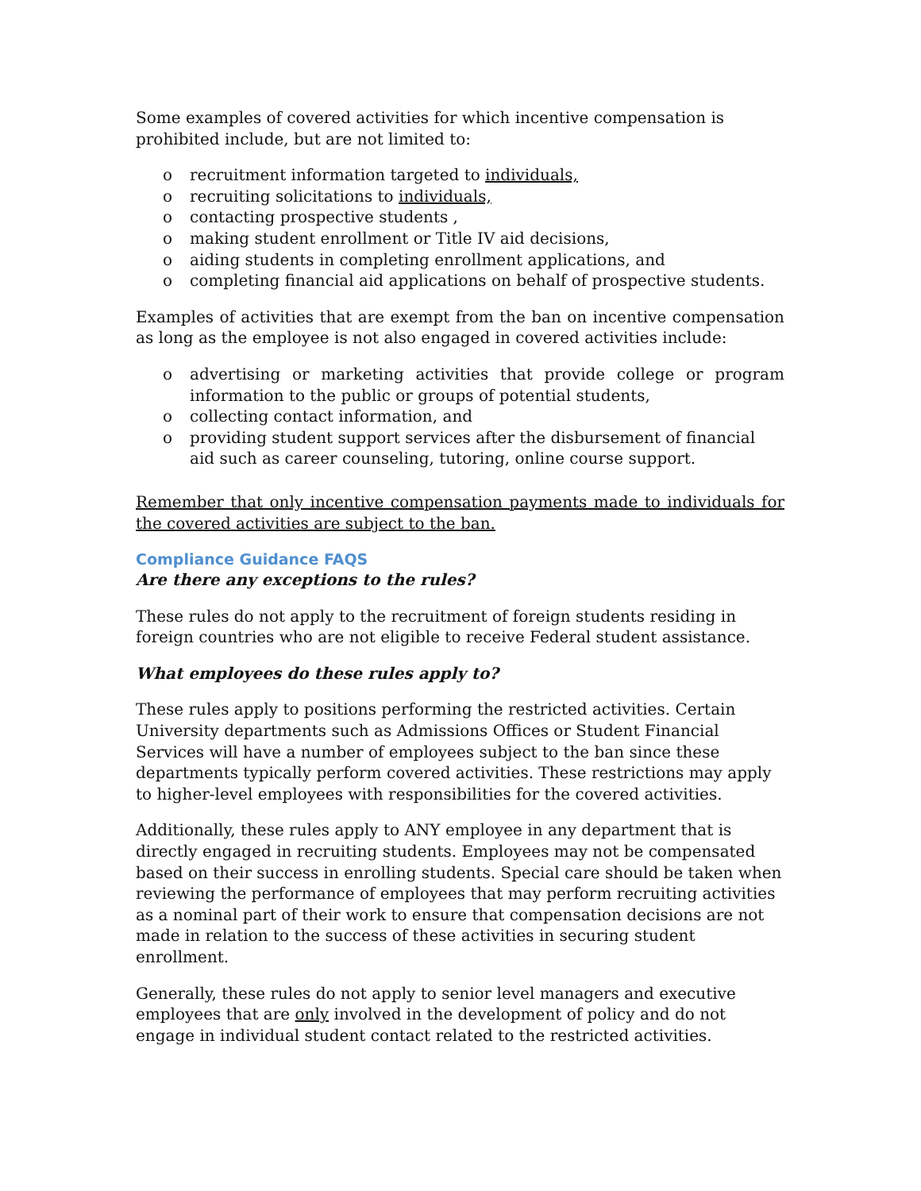Some examples of covered activities for which incentive compensation is prohibited include, but are not limited to:
o recruitment information targeted to individuals,
o recruiting solicitations to individuals,
o contacting prospective students ,
o making student enrollment or Title IV aid decisions,
o aiding students in completing enrollment applications, and
o completing financial aid applications on behalf of prospective students.
Examples of activities that are exempt from the ban on incentive compensation as long as the employee is not also engaged in covered activities include:
o advertising or marketing activities that provide college or program information to the public or groups of potential students,
o collecting contact information, and
o providing student support services after the disbursement of financial aid such as career counseling, tutoring, online course support.
Remember that only incentive compensation payments made to individuals for the covered activities are subject to the ban.
Compliance Guidance FAQS
Are there any exceptions to the rules?
These rules do not apply to the recruitment of foreign students residing in foreign countries who are not eligible to receive Federal student assistance.
What employees do these rules apply to?
These rules apply to positions performing the restricted activities. Certain University departments such as Admissions Offices or Student Financial Services will have a number of employees subject to the ban since these departments typically perform covered activities. These restrictions may apply to higher-level employees with responsibilities for the covered activities.
Additionally, these rules apply to ANY employee in any department that is directly engaged in recruiting students. Employees may not be compensated based on their success in enrolling students. Special care should be taken when reviewing the performance of employees that may perform recruiting activities as a nominal part of their work to ensure that compensation decisions are not made in relation to the success of these activities in securing student enrollment.
Generally, these rules do not apply to senior level managers and executive employees that are only involved in the development of policy and do not engage in individual student contact related to the restricted activities.